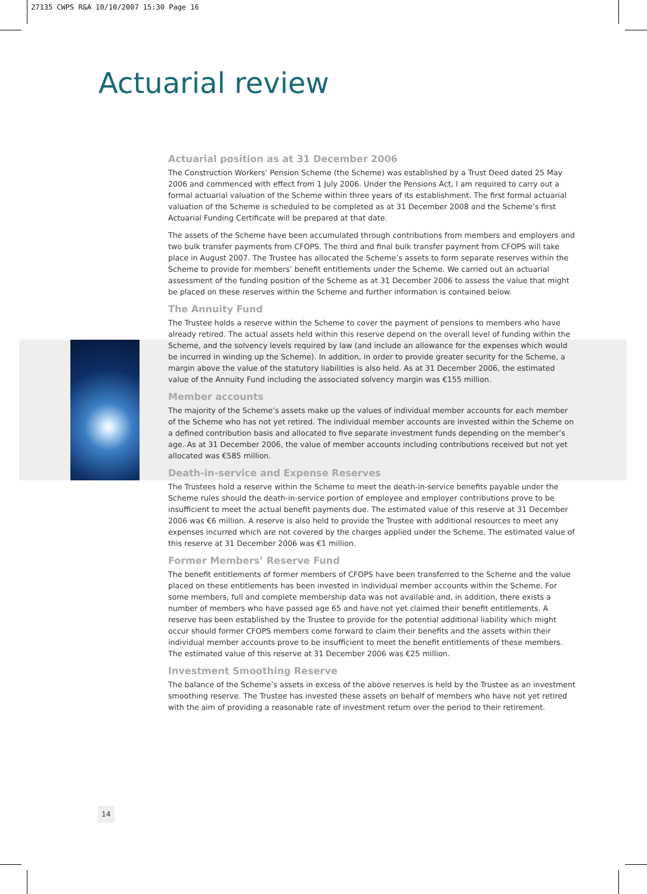27135 CWPS R&A 10/10/2007 15:30 Page 16
Actuarial review
Actuarial position as at 31 December 2006
The Construction Workers’ Pension Scheme (the Scheme) was established by a Trust Deed dated 25 May 2006 and commenced with effect from 1 July 2006. Under the Pensions Act, I am required to carry out a formal actuarial valuation of the Scheme within three years of its establishment. The first formal actuarial valuation of the Scheme is scheduled to be completed as at 31 December 2008 and the Scheme’s first Actuarial Funding Certificate will be prepared at that date.
The assets of the Scheme have been accumulated through contributions from members and employers and two bulk transfer payments from CFOPS. The third and final bulk transfer payment from CFOPS will take place in August 2007. The Trustee has allocated the Scheme’s assets to form separate reserves within the Scheme to provide for members’ benefit entitlements under the Scheme. We carried out an actuarial assessment of the funding position of the Scheme as at 31 December 2006 to assess the value that might be placed on these reserves within the Scheme and further information is contained below.
The Annuity Fund
The Trustee holds a reserve within the Scheme to cover the payment of pensions to members who have already retired. The actual assets held within this reserve depend on the overall level of funding within the Scheme, and the solvency levels required by law (and include an allowance for the expenses which would be incurred in winding up the Scheme). In addition, in order to provide greater security for the Scheme, a margin above the value of the statutory liabilities is also held. As at 31 December 2006, the estimated value of the Annuity Fund including the associated solvency margin was €155 million.
Member accounts
The majority of the Scheme’s assets make up the values of individual member accounts for each member of the Scheme who has not yet retired. The individual member accounts are invested within the Scheme on a defined contribution basis and allocated to five separate investment funds depending on the member’s age. As at 31 December 2006, the value of member accounts including contributions received but not yet allocated was €585 million.
Death-in-service and Expense Reserves
The Trustees hold a reserve within the Scheme to meet the death-in-service benefits payable under the Scheme rules should the death-in-service portion of employee and employer contributions prove to be insufficient to meet the actual benefit payments due. The estimated value of this reserve at 31 December 2006 was €6 million. A reserve is also held to provide the Trustee with additional resources to meet any expenses incurred which are not covered by the charges applied under the Scheme. The estimated value of this reserve at 31 December 2006 was €1 million.
Former Members’ Reserve Fund
The benefit entitlements of former members of CFOPS have been transferred to the Scheme and the value placed on these entitlements has been invested in individual member accounts within the Scheme. For some members, full and complete membership data was not available and, in addition, there exists a number of members who have passed age 65 and have not yet claimed their benefit entitlements. A reserve has been established by the Trustee to provide for the potential additional liability which might occur should former CFOPS members come forward to claim their benefits and the assets within their individual member accounts prove to be insufficient to meet the benefit entitlements of these members. The estimated value of this reserve at 31 December 2006 was €25 million.
Investment Smoothing Reserve
The balance of the Scheme’s assets in excess of the above reserves is held by the Trustee as an investment smoothing reserve. The Trustee has invested these assets on behalf of members who have not yet retired with the aim of providing a reasonable rate of investment return over the period to their retirement.
14